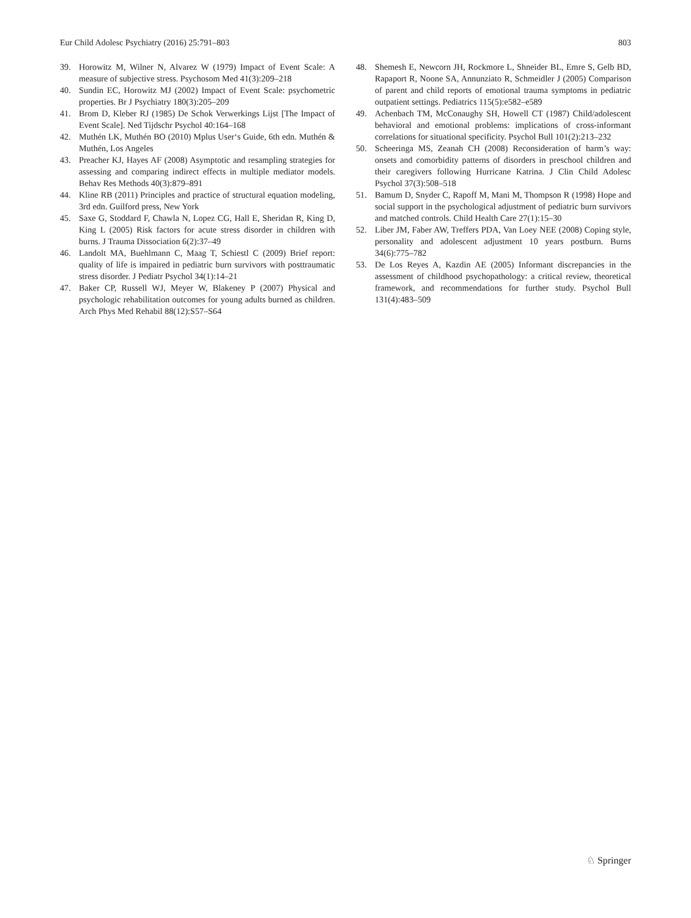Eur Child Adolesc Psychiatry (2016) 25:791–803 803
39. Horowitz M, Wilner N, Alvarez W (1979) Impact of Event Scale: A measure of subjective stress. Psychosom Med 41(3):209–218
40. Sundin EC, Horowitz MJ (2002) Impact of Event Scale: psychometric properties. Br J Psychiatry 180(3):205–209
41. Brom D, Kleber RJ (1985) De Schok Verwerkings Lijst [The Impact of Event Scale]. Ned Tijdschr Psychol 40:164–168
42. Muthén LK, Muthén BO (2010) Mplus User‘s Guide, 6th edn. Muthén & Muthén, Los Angeles
43. Preacher KJ, Hayes AF (2008) Asymptotic and resampling strategies for assessing and comparing indirect effects in multiple mediator models. Behav Res Methods 40(3):879–891
44. Kline RB (2011) Principles and practice of structural equation modeling, 3rd edn. Guilford press, New York
45. Saxe G, Stoddard F, Chawla N, Lopez CG, Hall E, Sheridan R, King D, King L (2005) Risk factors for acute stress disorder in children with burns. J Trauma Dissociation 6(2):37–49
46. Landolt MA, Buehlmann C, Maag T, Schiestl C (2009) Brief report: quality of life is impaired in pediatric burn survivors with posttraumatic stress disorder. J Pediatr Psychol 34(1):14–21
47. Baker CP, Russell WJ, Meyer W, Blakeney P (2007) Physical and psychologic rehabilitation outcomes for young adults burned as children. Arch Phys Med Rehabil 88(12):S57–S64
48. Shemesh E, Newcorn JH, Rockmore L, Shneider BL, Emre S, Gelb BD, Rapaport R, Noone SA, Annunziato R, Schmeidler J (2005) Comparison of parent and child reports of emotional trauma symptoms in pediatric outpatient settings. Pediatrics 115(5):e582–e589
49. Achenbach TM, McConaughy SH, Howell CT (1987) Child/adolescent behavioral and emotional problems: implications of cross-informant correlations for situational specificity. Psychol Bull 101(2):213–232
50. Scheeringa MS, Zeanah CH (2008) Reconsideration of harm’s way: onsets and comorbidity patterns of disorders in preschool children and their caregivers following Hurricane Katrina. J Clin Child Adolesc Psychol 37(3):508–518
51. Bamum D, Snyder C, Rapoff M, Mani M, Thompson R (1998) Hope and social support in the psychological adjustment of pediatric burn survivors and matched controls. Child Health Care 27(1):15–30
52. Liber JM, Faber AW, Treffers PDA, Van Loey NEE (2008) Coping style, personality and adolescent adjustment 10 years postburn. Burns 34(6):775–782
53. De Los Reyes A, Kazdin AE (2005) Informant discrepancies in the assessment of childhood psychopathology: a critical review, theoretical framework, and recommendations for further study. Psychol Bull 131(4):483–509
♘ Springer